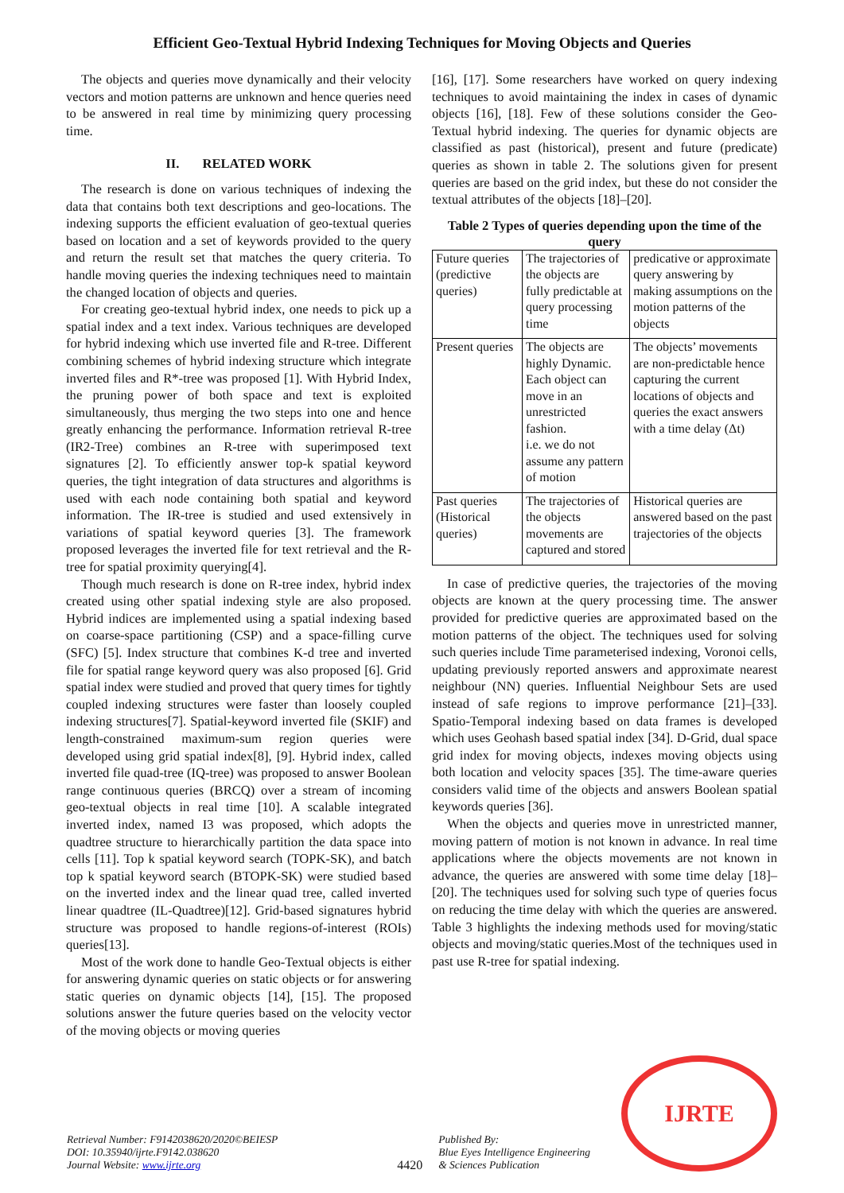Efficient Geo-Textual Hybrid Indexing Techniques for Moving Objects and Queries
The objects and queries move dynamically and their velocity vectors and motion patterns are unknown and hence queries need to be answered in real time by minimizing query processing time.
II. RELATED WORK
The research is done on various techniques of indexing the data that contains both text descriptions and geo-locations. The indexing supports the efficient evaluation of geo-textual queries based on location and a set of keywords provided to the query and return the result set that matches the query criteria. To handle moving queries the indexing techniques need to maintain the changed location of objects and queries.
For creating geo-textual hybrid index, one needs to pick up a spatial index and a text index. Various techniques are developed for hybrid indexing which use inverted file and R-tree. Different combining schemes of hybrid indexing structure which integrate inverted files and R*-tree was proposed [1]. With Hybrid Index, the pruning power of both space and text is exploited simultaneously, thus merging the two steps into one and hence greatly enhancing the performance. Information retrieval R-tree (IR2-Tree) combines an R-tree with superimposed text signatures [2]. To efficiently answer top-k spatial keyword queries, the tight integration of data structures and algorithms is used with each node containing both spatial and keyword information. The IR-tree is studied and used extensively in variations of spatial keyword queries [3]. The framework proposed leverages the inverted file for text retrieval and the R-tree for spatial proximity querying[4].
Though much research is done on R-tree index, hybrid index created using other spatial indexing style are also proposed. Hybrid indices are implemented using a spatial indexing based on coarse-space partitioning (CSP) and a space-filling curve (SFC) [5]. Index structure that combines K-d tree and inverted file for spatial range keyword query was also proposed [6]. Grid spatial index were studied and proved that query times for tightly coupled indexing structures were faster than loosely coupled indexing structures[7]. Spatial-keyword inverted file (SKIF) and length-constrained maximum-sum region queries were developed using grid spatial index[8], [9]. Hybrid index, called inverted file quad-tree (IQ-tree) was proposed to answer Boolean range continuous queries (BRCQ) over a stream of incoming geo-textual objects in real time [10]. A scalable integrated inverted index, named I3 was proposed, which adopts the quadtree structure to hierarchically partition the data space into cells [11]. Top k spatial keyword search (TOPK-SK), and batch top k spatial keyword search (BTOPK-SK) were studied based on the inverted index and the linear quad tree, called inverted linear quadtree (IL-Quadtree)[12]. Grid-based signatures hybrid structure was proposed to handle regions-of-interest (ROIs) queries[13].
Most of the work done to handle Geo-Textual objects is either for answering dynamic queries on static objects or for answering static queries on dynamic objects [14], [15]. The proposed solutions answer the future queries based on the velocity vector of the moving objects or moving queries
[16], [17]. Some researchers have worked on query indexing techniques to avoid maintaining the index in cases of dynamic objects [16], [18]. Few of these solutions consider the Geo-Textual hybrid indexing. The queries for dynamic objects are classified as past (historical), present and future (predicate) queries as shown in table 2. The solutions given for present queries are based on the grid index, but these do not consider the textual attributes of the objects [18]–[20].
Table 2 Types of queries depending upon the time of the query
| Future queries (predictive queries) | The trajectories of the objects are fully predictable at query processing time | predicative or approximate query answering by making assumptions on the motion patterns of the objects |
| Present queries | The objects are highly Dynamic. Each object can move in an unrestricted fashion. i.e. we do not assume any pattern of motion | The objects’ movements are non-predictable hence capturing the current locations of objects and queries the exact answers with a time delay (Δt) |
| Past queries (Historical queries) | The trajectories of the objects movements are captured and stored | Historical queries are answered based on the past trajectories of the objects |
In case of predictive queries, the trajectories of the moving objects are known at the query processing time. The answer provided for predictive queries are approximated based on the motion patterns of the object. The techniques used for solving such queries include Time parameterised indexing, Voronoi cells, updating previously reported answers and approximate nearest neighbour (NN) queries. Influential Neighbour Sets are used instead of safe regions to improve performance [21]–[33]. Spatio-Temporal indexing based on data frames is developed which uses Geohash based spatial index [34]. D-Grid, dual space grid index for moving objects, indexes moving objects using both location and velocity spaces [35]. The time-aware queries considers valid time of the objects and answers Boolean spatial keywords queries [36].
When the objects and queries move in unrestricted manner, moving pattern of motion is not known in advance. In real time applications where the objects movements are not known in advance, the queries are answered with some time delay [18]–[20]. The techniques used for solving such type of queries focus on reducing the time delay with which the queries are answered. Table 3 highlights the indexing methods used for moving/static objects and moving/static queries.Most of the techniques used in past use R-tree for spatial indexing.
Retrieval Number: F9142038620/2020©BEIESP
DOI: 10.35940/ijrte.F9142.038620
Journal Website: www.ijrte.org
4420
Published By:
Blue Eyes Intelligence Engineering
& Sciences Publication
IJRTE